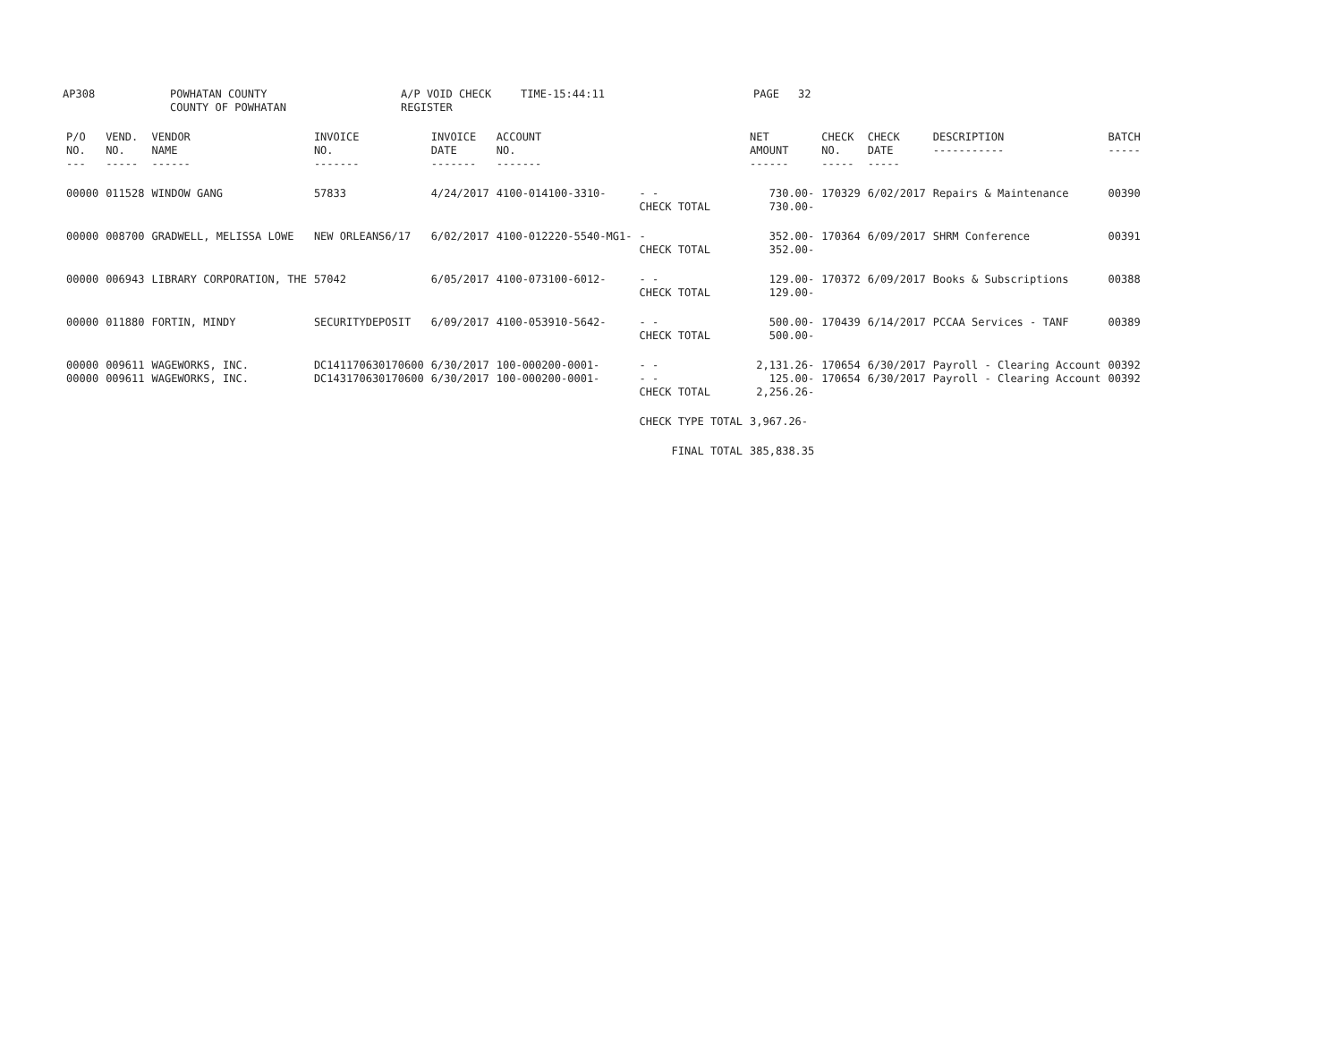AP308 POWHATAN COUNTY
COUNTY OF POWHATAN
A/P VOID CHECK REGISTER
TIME-15:44:11 PAGE 32
| P/O NO. --- | VEND. NO. ----- | VENDOR NAME ------ | INVOICE NO. ------- | INVOICE DATE ------- | ACCOUNT NO. ------- | | NET AMOUNT ------ | CHECK NO. ----- | CHECK DATE ----- | DESCRIPTION ----------- | BATCH ----- |
| --- | --- | --- | --- | --- | --- | --- | --- | --- | --- | --- | --- |
| 00000 | 011528 | WINDOW GANG | 57833 | 4/24/2017 | 4100-014100-3310- | - - CHECK TOTAL | 730.00- 730.00- | 170329 | 6/02/2017 | Repairs & Maintenance | 00390 |
| 00000 | 008700 | GRADWELL, MELISSA LOWE | NEW ORLEANS6/17 | 6/02/2017 | 4100-012220-5540-MG1- | - CHECK TOTAL | 352.00- 352.00- | 170364 | 6/09/2017 | SHRM Conference | 00391 |
| 00000 | 006943 | LIBRARY CORPORATION, THE | 57042 | 6/05/2017 | 4100-073100-6012- | - - CHECK TOTAL | 129.00- 129.00- | 170372 | 6/09/2017 | Books & Subscriptions | 00388 |
| 00000 | 011880 | FORTIN, MINDY | SECURITYDEPOSIT | 6/09/2017 | 4100-053910-5642- | - - CHECK TOTAL | 500.00- 500.00- | 170439 | 6/14/2017 | PCCAA Services - TANF | 00389 |
| 00000 | 009611 | WAGEWORKS, INC. | DC141170630170600 | 6/30/2017 | 100-000200-0001- | - - | 2,131.26- | 170654 | 6/30/2017 | Payroll - Clearing Account | 00392 |
| 00000 | 009611 | WAGEWORKS, INC. | DC143170630170600 | 6/30/2017 | 100-000200-0001- | - - CHECK TOTAL | 125.00- 2,256.26- | 170654 | 6/30/2017 | Payroll - Clearing Account | 00392 |
| | | | | | | CHECK TYPE TOTAL | 3,967.26- | | | | |
| | | | | | | FINAL TOTAL | 385,838.35 | | | | |